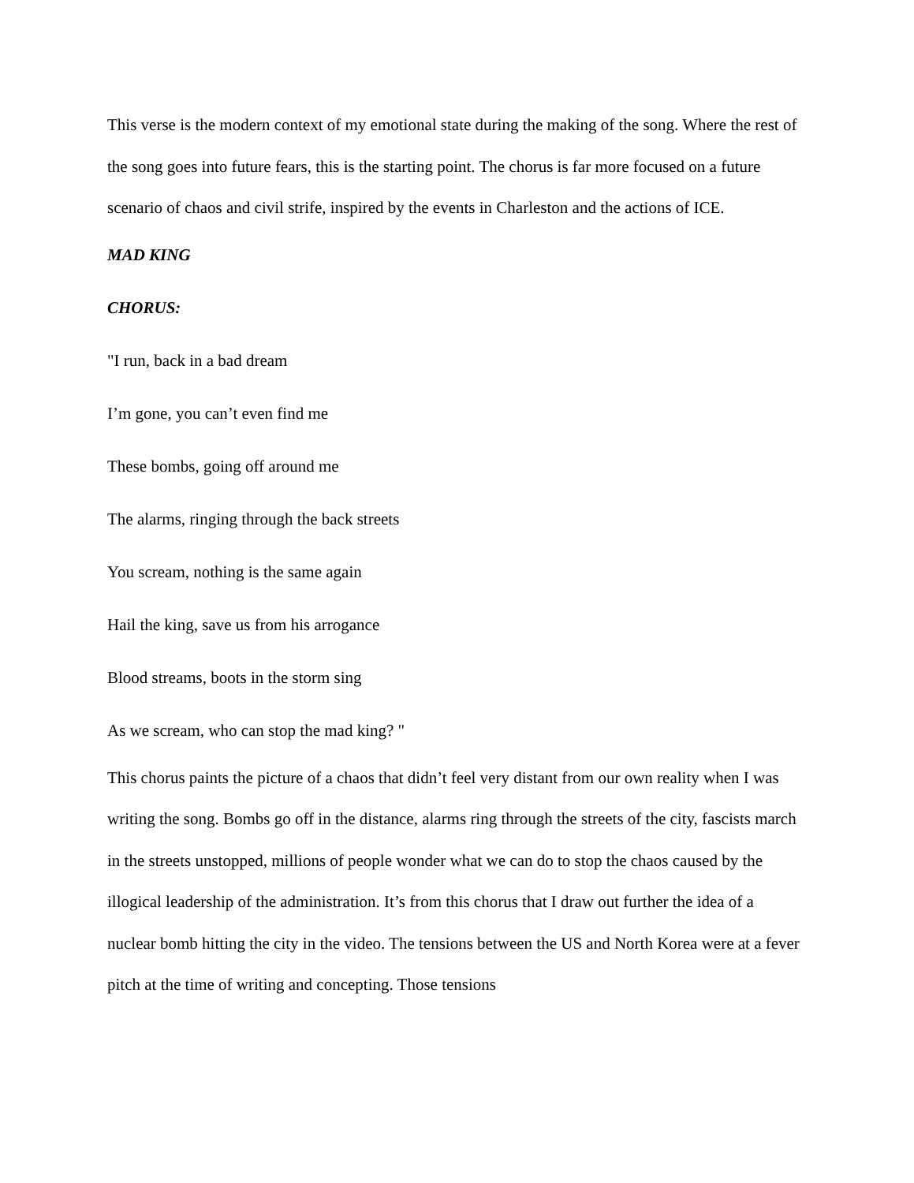This verse is the modern context of my emotional state during the making of the song. Where the rest of the song goes into future fears, this is the starting point. The chorus is far more focused on a future scenario of chaos and civil strife, inspired by the events in Charleston and the actions of ICE.
MAD KING
CHORUS:
"I run, back in a bad dream
I’m gone, you can’t even find me
These bombs, going off around me
The alarms, ringing through the back streets
You scream, nothing is the same again
Hail the king, save us from his arrogance
Blood streams, boots in the storm sing
As we scream, who can stop the mad king? "
This chorus paints the picture of a chaos that didn’t feel very distant from our own reality when I was writing the song. Bombs go off in the distance, alarms ring through the streets of the city, fascists march in the streets unstopped, millions of people wonder what we can do to stop the chaos caused by the illogical leadership of the administration. It’s from this chorus that I draw out further the idea of a nuclear bomb hitting the city in the video. The tensions between the US and North Korea were at a fever pitch at the time of writing and concepting. Those tensions